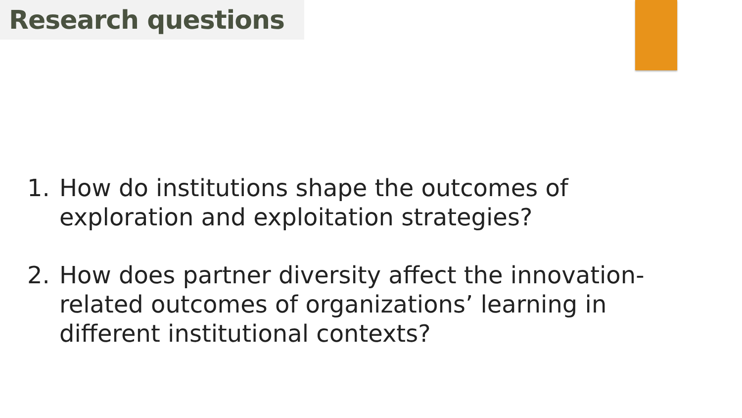Research questions
1. How do institutions shape the outcomes of exploration and exploitation strategies?
2. How does partner diversity affect the innovation-related outcomes of organizations’ learning in different institutional contexts?